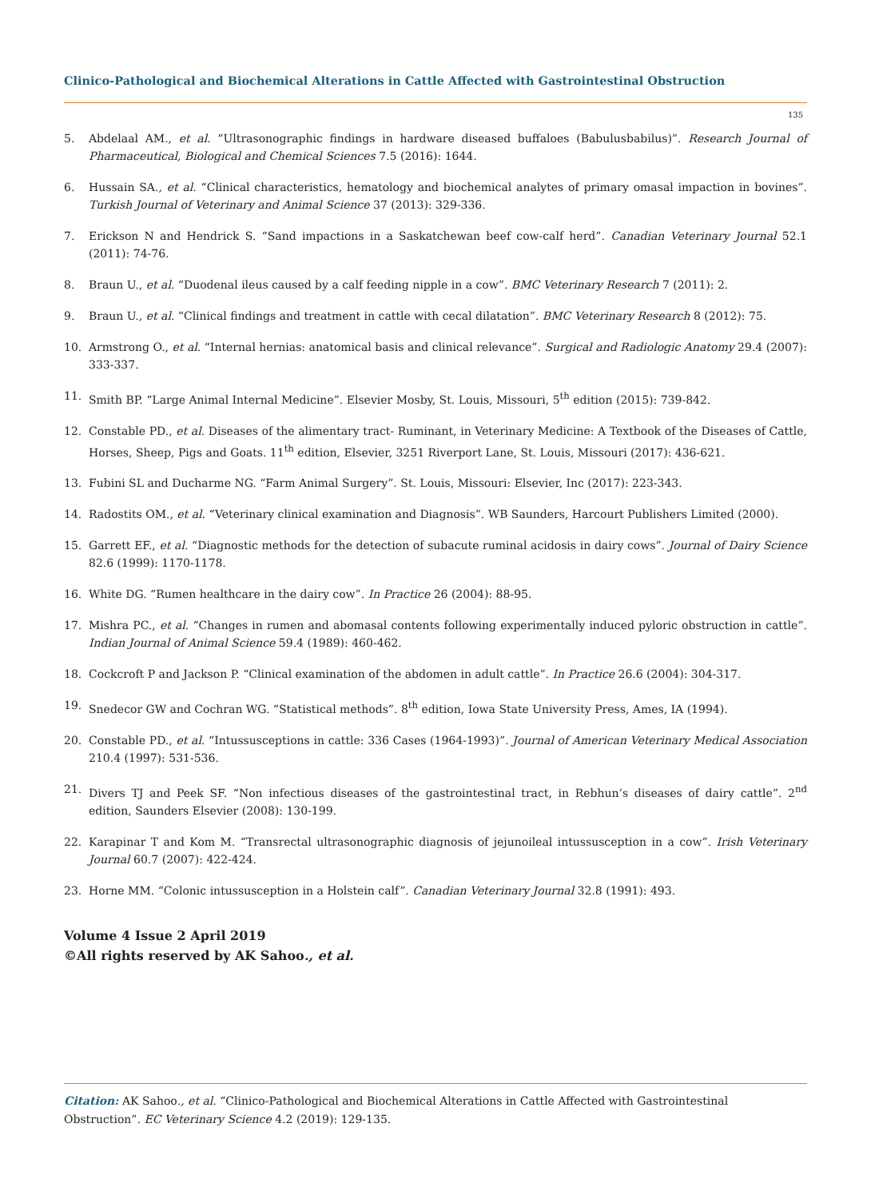Clinico-Pathological and Biochemical Alterations in Cattle Affected with Gastrointestinal Obstruction
135
5. Abdelaal AM., et al. “Ultrasonographic findings in hardware diseased buffaloes (Babulusbabilus)”. Research Journal of Pharmaceutical, Biological and Chemical Sciences 7.5 (2016): 1644.
6. Hussain SA., et al. “Clinical characteristics, hematology and biochemical analytes of primary omasal impaction in bovines”. Turkish Journal of Veterinary and Animal Science 37 (2013): 329-336.
7. Erickson N and Hendrick S. “Sand impactions in a Saskatchewan beef cow-calf herd”. Canadian Veterinary Journal 52.1 (2011): 74-76.
8. Braun U., et al. “Duodenal ileus caused by a calf feeding nipple in a cow”. BMC Veterinary Research 7 (2011): 2.
9. Braun U., et al. “Clinical findings and treatment in cattle with cecal dilatation”. BMC Veterinary Research 8 (2012): 75.
10. Armstrong O., et al. “Internal hernias: anatomical basis and clinical relevance”. Surgical and Radiologic Anatomy 29.4 (2007): 333-337.
11. Smith BP. “Large Animal Internal Medicine”. Elsevier Mosby, St. Louis, Missouri, 5<sup>th</sup> edition (2015): 739-842.
12. Constable PD., et al. Diseases of the alimentary tract- Ruminant, in Veterinary Medicine: A Textbook of the Diseases of Cattle, Horses, Sheep, Pigs and Goats. 11<sup>th</sup> edition, Elsevier, 3251 Riverport Lane, St. Louis, Missouri (2017): 436-621.
13. Fubini SL and Ducharme NG. “Farm Animal Surgery”. St. Louis, Missouri: Elsevier, Inc (2017): 223-343.
14. Radostits OM., et al. “Veterinary clinical examination and Diagnosis”. WB Saunders, Harcourt Publishers Limited (2000).
15. Garrett EF., et al. “Diagnostic methods for the detection of subacute ruminal acidosis in dairy cows”. Journal of Dairy Science 82.6 (1999): 1170-1178.
16. White DG. “Rumen healthcare in the dairy cow”. In Practice 26 (2004): 88-95.
17. Mishra PC., et al. “Changes in rumen and abomasal contents following experimentally induced pyloric obstruction in cattle”. Indian Journal of Animal Science 59.4 (1989): 460-462.
18. Cockcroft P and Jackson P. “Clinical examination of the abdomen in adult cattle”. In Practice 26.6 (2004): 304-317.
19. Snedecor GW and Cochran WG. “Statistical methods”. 8<sup>th</sup> edition, Iowa State University Press, Ames, IA (1994).
20. Constable PD., et al. “Intussusceptions in cattle: 336 Cases (1964-1993)”. Journal of American Veterinary Medical Association 210.4 (1997): 531-536.
21. Divers TJ and Peek SF. “Non infectious diseases of the gastrointestinal tract, in Rebhun’s diseases of dairy cattle”. 2<sup>nd</sup> edition, Saunders Elsevier (2008): 130-199.
22. Karapinar T and Kom M. “Transrectal ultrasonographic diagnosis of jejunoileal intussusception in a cow”. Irish Veterinary Journal 60.7 (2007): 422-424.
23. Horne MM. “Colonic intussusception in a Holstein calf”. Canadian Veterinary Journal 32.8 (1991): 493.
Volume 4 Issue 2 April 2019
©All rights reserved by AK Sahoo., et al.
Citation: AK Sahoo., et al. “Clinico-Pathological and Biochemical Alterations in Cattle Affected with Gastrointestinal Obstruction”. EC Veterinary Science 4.2 (2019): 129-135.